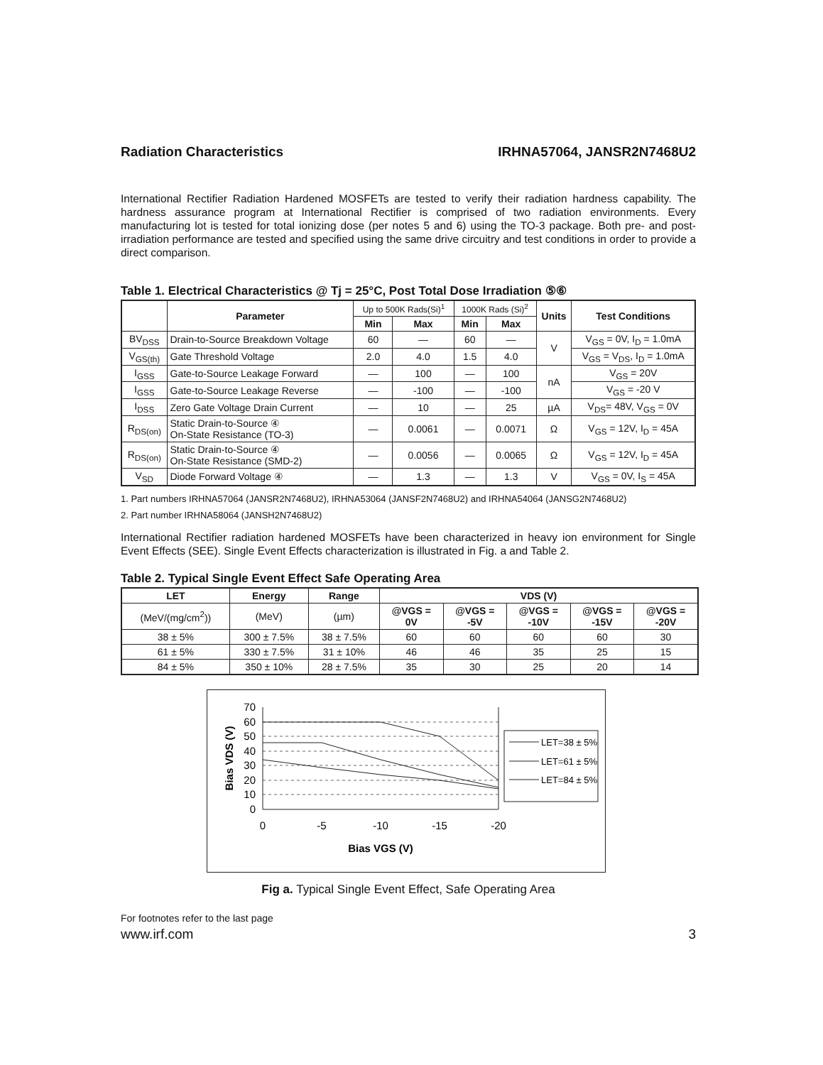Radiation Characteristics IRHNA57064, JANSR2N7468U2
International Rectifier Radiation Hardened MOSFETs are tested to verify their radiation hardness capability. The hardness assurance program at International Rectifier is comprised of two radiation environments. Every manufacturing lot is tested for total ionizing dose (per notes 5 and 6) using the TO-3 package. Both pre- and post-irradiation performance are tested and specified using the same drive circuitry and test conditions in order to provide a direct comparison.
Table 1. Electrical Characteristics @ Tj = 25°C, Post Total Dose Irradiation ⑤⑥
| | Parameter | Up to 500K Rads(Si)<sup>1</sup> | | 1000K Rads (Si)<sup>2</sup> | | Units | Test Conditions |
| --- | --- | --- | --- | --- | --- | --- | --- |
| | | Min | Max | Min | Max | | |
| BV<sub>DSS</sub> | Drain-to-Source Breakdown Voltage | 60 | — | 60 | — | V | V<sub>GS</sub> = 0V, I<sub>D</sub> = 1.0mA |
| V<sub>GS(th)</sub> | Gate Threshold Voltage | 2.0 | 4.0 | 1.5 | 4.0 | | V<sub>GS</sub> = V<sub>DS</sub>, I<sub>D</sub> = 1.0mA |
| I<sub>GSS</sub> | Gate-to-Source Leakage Forward | — | 100 | — | 100 | nA | V<sub>GS</sub> = 20V |
| I<sub>GSS</sub> | Gate-to-Source Leakage Reverse | — | -100 | — | -100 | | V<sub>GS</sub> = -20 V |
| I<sub>DSS</sub> | Zero Gate Voltage Drain Current | — | 10 | — | 25 | µA | V<sub>DS</sub>= 48V, V<sub>GS</sub> = 0V |
| R<sub>DS(on)</sub> | Static Drain-to-Source ④ On-State Resistance (TO-3) | — | 0.0061 | — | 0.0071 | Ω | V<sub>GS</sub> = 12V, I<sub>D</sub> = 45A |
| R<sub>DS(on)</sub> | Static Drain-to-Source ④ On-State Resistance (SMD-2) | — | 0.0056 | — | 0.0065 | Ω | V<sub>GS</sub> = 12V, I<sub>D</sub> = 45A |
| V<sub>SD</sub> | Diode Forward Voltage ④ | — | 1.3 | — | 1.3 | V | V<sub>GS</sub> = 0V, I<sub>S</sub> = 45A |
1. Part numbers IRHNA57064 (JANSR2N7468U2), IRHNA53064 (JANSF2N7468U2) and IRHNA54064 (JANSG2N7468U2)
2. Part number IRHNA58064 (JANSH2N7468U2)
International Rectifier radiation hardened MOSFETs have been characterized in heavy ion environment for Single Event Effects (SEE). Single Event Effects characterization is illustrated in Fig. a and Table 2.
Table 2. Typical Single Event Effect Safe Operating Area
| LET | Energy | Range | VDS (V) | | | | |
| --- | --- | --- | --- | --- | --- | --- | --- |
| (MeV/(mg/cm<sup>2</sup>)) | (MeV) | (µm) | @VGS = 0V | @VGS = -5V | @VGS = -10V | @VGS = -15V | @VGS = -20V |
| 38 ± 5% | 300 ± 7.5% | 38 ± 7.5% | 60 | 60 | 60 | 60 | 30 |
| 61 ± 5% | 330 ± 7.5% | 31 ± 10% | 46 | 46 | 35 | 25 | 15 |
| 84 ± 5% | 350 ± 10% | 28 ± 7.5% | 35 | 30 | 25 | 20 | 14 |
70
60
50
40
30
20
10
0
0
-5
-10
-15
-20
Bias VGS (V)
Bias VDS (V)
LET=38 ± 5%
LET=61 ± 5%
LET=84 ± 5%
Fig a. Typical Single Event Effect, Safe Operating Area
For footnotes refer to the last page
www.irf.com 3